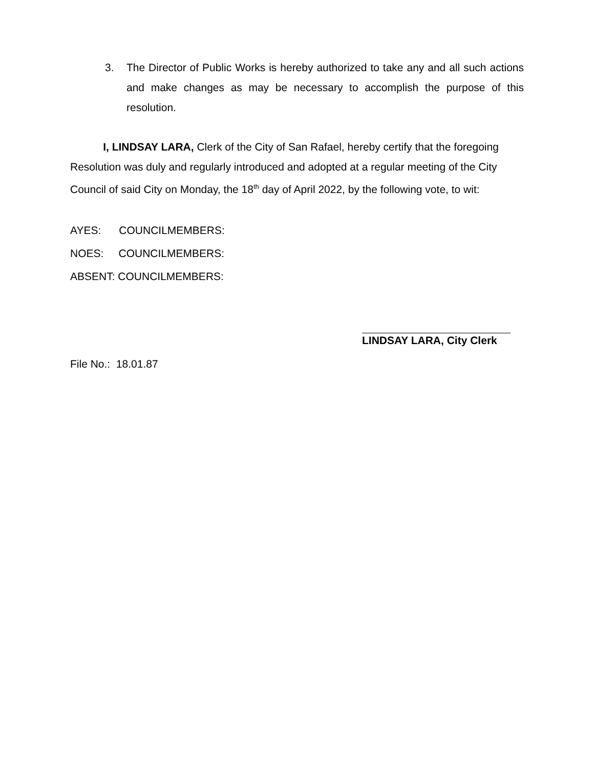3. The Director of Public Works is hereby authorized to take any and all such actions and make changes as may be necessary to accomplish the purpose of this resolution.
I, LINDSAY LARA, Clerk of the City of San Rafael, hereby certify that the foregoing Resolution was duly and regularly introduced and adopted at a regular meeting of the City Council of said City on Monday, the 18<sup>th</sup> day of April 2022, by the following vote, to wit:
AYES: COUNCILMEMBERS:
NOES: COUNCILMEMBERS:
ABSENT: COUNCILMEMBERS:
LINDSAY LARA, City Clerk
File No.: 18.01.87